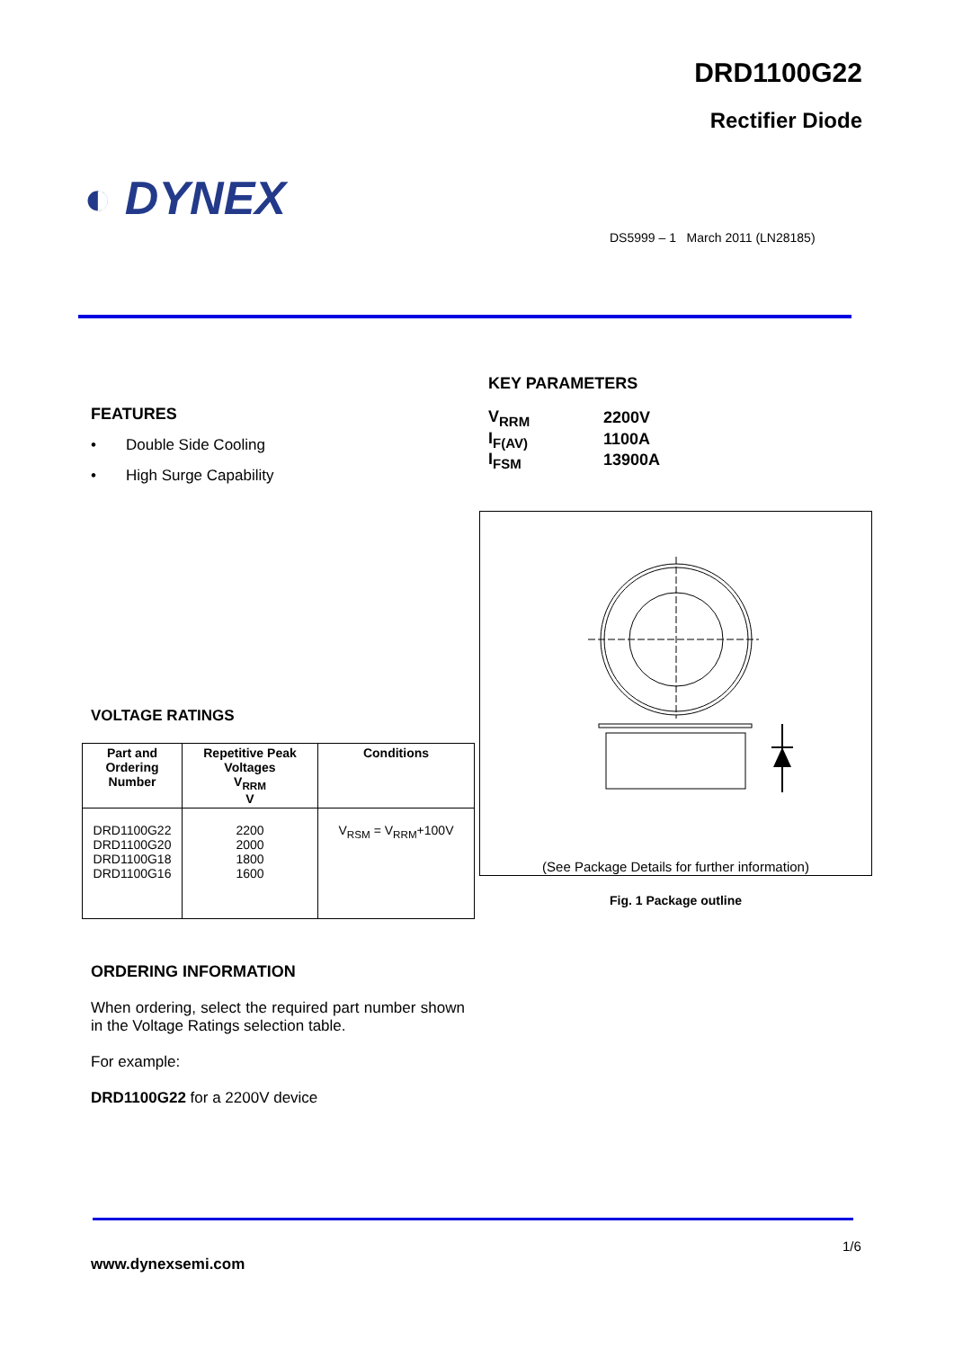DRD1100G22
Rectifier Diode
◐ DYNEX
DS5999 – 1 March 2011 (LN28185)
FEATURES
• Double Side Cooling
• High Surge Capability
KEY PARAMETERS
| V<sub>RRM</sub> | 2200V |
| I<sub>F(AV)</sub> | 1100A |
| I<sub>FSM</sub> | 13900A |
(See Package Details for further information)
Fig. 1 Package outline
VOLTAGE RATINGS
| Part and Ordering Number | Repetitive Peak Voltages V<sub>RRM</sub> V | Conditions |
| --- | --- | --- |
| DRD1100G22 DRD1100G20 DRD1100G18 DRD1100G16 | 2200 2000 1800 1600 | V<sub>RSM</sub> = V<sub>RRM</sub>+100V |
ORDERING INFORMATION
When ordering, select the required part number shown in the Voltage Ratings selection table.
For example:
DRD1100G22 for a 2200V device
1/6
www.dynexsemi.com